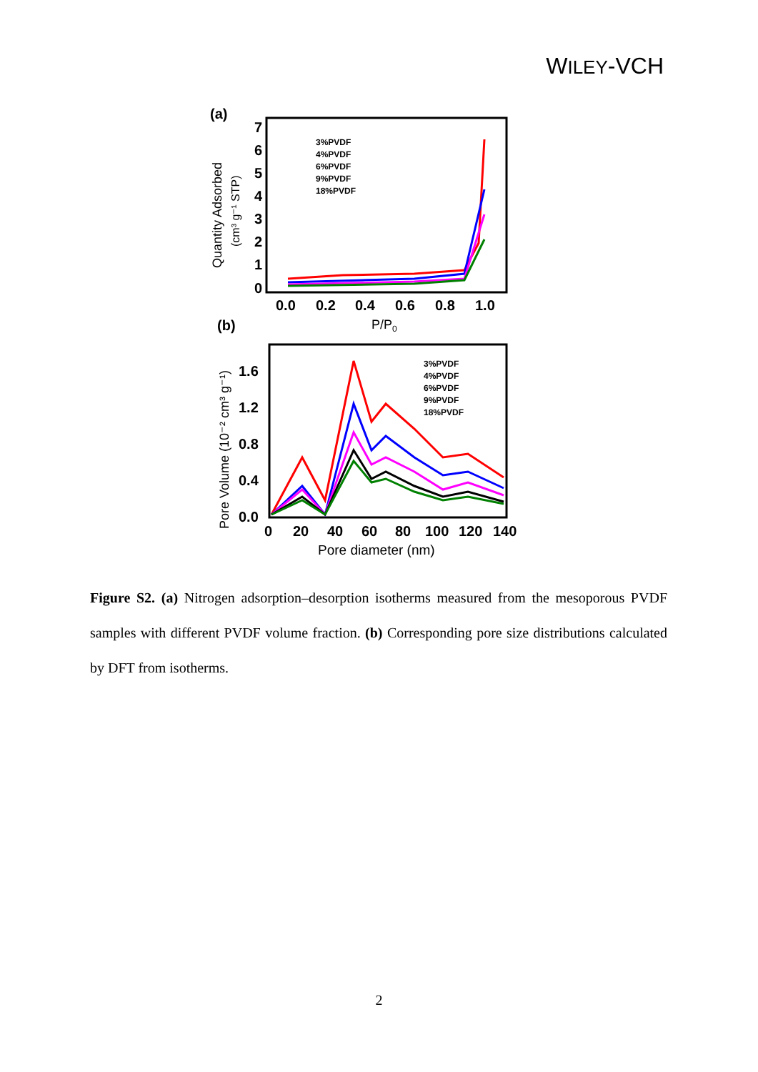WILEY-VCH
(a)
0
1
2
3
4
5
6
7
0.0
0.2
0.4
0.6
0.8
1.0
P/P0
Quantity Adsorbed
(cm³ g⁻¹ STP)
3%PVDF
4%PVDF
6%PVDF
9%PVDF
18%PVDF
(b)
0.0
0.4
0.8
1.2
1.6
0
20
40
60
80
100
120
140
Pore diameter (nm)
Pore Volume (10⁻² cm³ g⁻¹)
3%PVDF
4%PVDF
6%PVDF
9%PVDF
18%PVDF
Figure S2. (a) Nitrogen adsorption–desorption isotherms measured from the mesoporous PVDF samples with different PVDF volume fraction. (b) Corresponding pore size distributions calculated by DFT from isotherms.
2